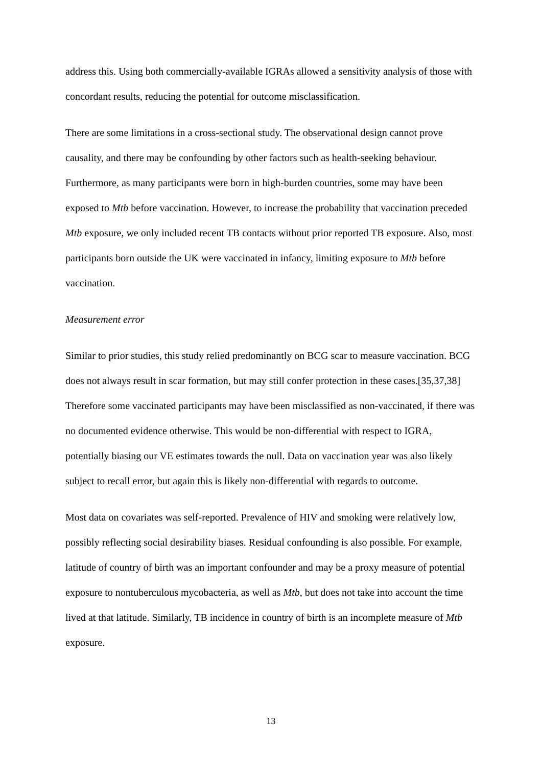address this. Using both commercially-available IGRAs allowed a sensitivity analysis of those with concordant results, reducing the potential for outcome misclassification.
There are some limitations in a cross-sectional study. The observational design cannot prove causality, and there may be confounding by other factors such as health-seeking behaviour. Furthermore, as many participants were born in high-burden countries, some may have been exposed to Mtb before vaccination. However, to increase the probability that vaccination preceded Mtb exposure, we only included recent TB contacts without prior reported TB exposure. Also, most participants born outside the UK were vaccinated in infancy, limiting exposure to Mtb before vaccination.
Measurement error
Similar to prior studies, this study relied predominantly on BCG scar to measure vaccination. BCG does not always result in scar formation, but may still confer protection in these cases.[35,37,38] Therefore some vaccinated participants may have been misclassified as non-vaccinated, if there was no documented evidence otherwise. This would be non-differential with respect to IGRA, potentially biasing our VE estimates towards the null. Data on vaccination year was also likely subject to recall error, but again this is likely non-differential with regards to outcome.
Most data on covariates was self-reported. Prevalence of HIV and smoking were relatively low, possibly reflecting social desirability biases. Residual confounding is also possible. For example, latitude of country of birth was an important confounder and may be a proxy measure of potential exposure to nontuberculous mycobacteria, as well as Mtb, but does not take into account the time lived at that latitude. Similarly, TB incidence in country of birth is an incomplete measure of Mtb exposure.
13